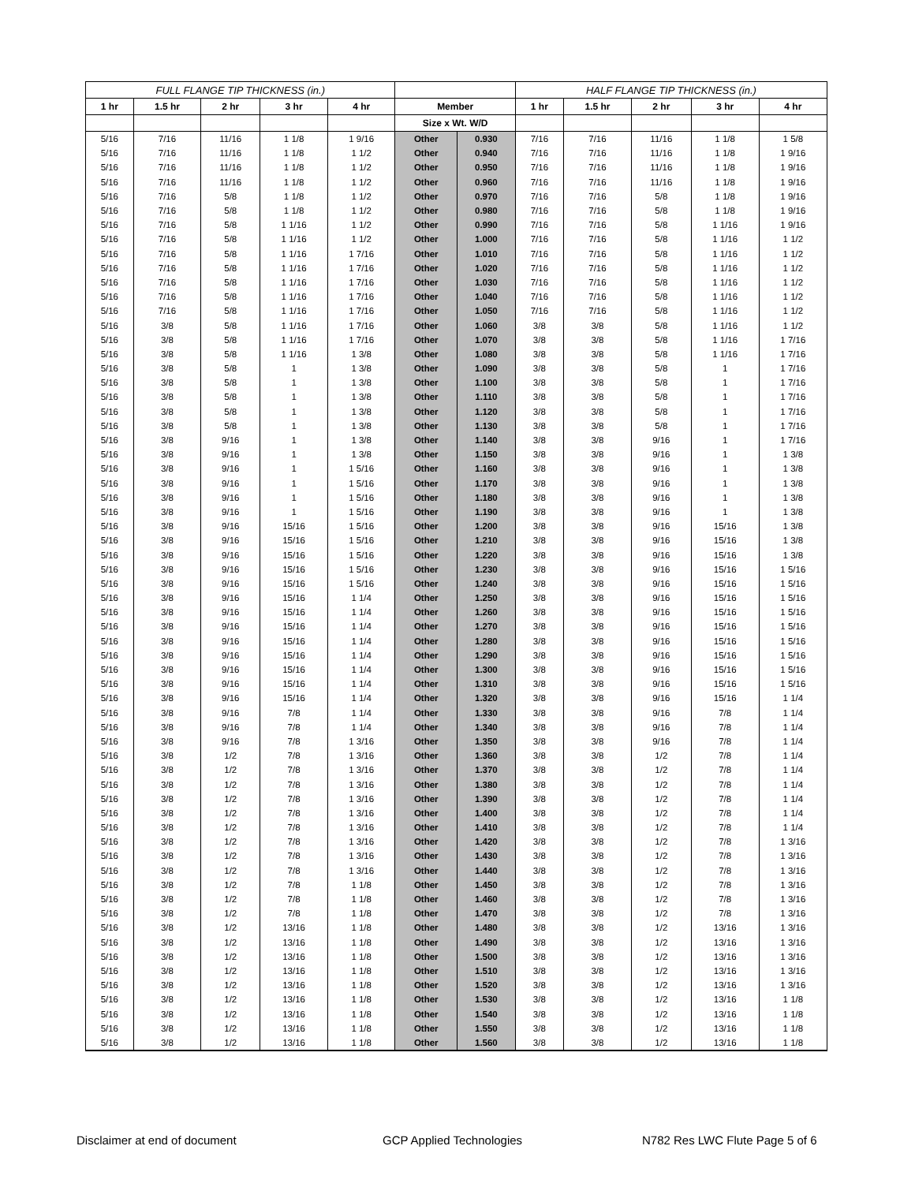| FULL FLANGE TIP THICKNESS (in.) | | | | | | | HALF FLANGE TIP THICKNESS (in.) | | | | |
| --- | --- | --- | --- | --- | --- | --- | --- | --- | --- | --- | --- |
| 1 hr | 1.5 hr | 2 hr | 3 hr | 4 hr | Member | | 1 hr | 1.5 hr | 2 hr | 3 hr | 4 hr |
| | | | | | Size x Wt. W/D | | | | | | |
| 5/16 | 7/16 | 11/16 | 1 1/8 | 1 9/16 | Other | 0.930 | 7/16 | 7/16 | 11/16 | 1 1/8 | 1 5/8 |
| 5/16 | 7/16 | 11/16 | 1 1/8 | 1 1/2 | Other | 0.940 | 7/16 | 7/16 | 11/16 | 1 1/8 | 1 9/16 |
| 5/16 | 7/16 | 11/16 | 1 1/8 | 1 1/2 | Other | 0.950 | 7/16 | 7/16 | 11/16 | 1 1/8 | 1 9/16 |
| 5/16 | 7/16 | 11/16 | 1 1/8 | 1 1/2 | Other | 0.960 | 7/16 | 7/16 | 11/16 | 1 1/8 | 1 9/16 |
| 5/16 | 7/16 | 5/8 | 1 1/8 | 1 1/2 | Other | 0.970 | 7/16 | 7/16 | 5/8 | 1 1/8 | 1 9/16 |
| 5/16 | 7/16 | 5/8 | 1 1/8 | 1 1/2 | Other | 0.980 | 7/16 | 7/16 | 5/8 | 1 1/8 | 1 9/16 |
| 5/16 | 7/16 | 5/8 | 1 1/16 | 1 1/2 | Other | 0.990 | 7/16 | 7/16 | 5/8 | 1 1/16 | 1 9/16 |
| 5/16 | 7/16 | 5/8 | 1 1/16 | 1 1/2 | Other | 1.000 | 7/16 | 7/16 | 5/8 | 1 1/16 | 1 1/2 |
| 5/16 | 7/16 | 5/8 | 1 1/16 | 1 7/16 | Other | 1.010 | 7/16 | 7/16 | 5/8 | 1 1/16 | 1 1/2 |
| 5/16 | 7/16 | 5/8 | 1 1/16 | 1 7/16 | Other | 1.020 | 7/16 | 7/16 | 5/8 | 1 1/16 | 1 1/2 |
| 5/16 | 7/16 | 5/8 | 1 1/16 | 1 7/16 | Other | 1.030 | 7/16 | 7/16 | 5/8 | 1 1/16 | 1 1/2 |
| 5/16 | 7/16 | 5/8 | 1 1/16 | 1 7/16 | Other | 1.040 | 7/16 | 7/16 | 5/8 | 1 1/16 | 1 1/2 |
| 5/16 | 7/16 | 5/8 | 1 1/16 | 1 7/16 | Other | 1.050 | 7/16 | 7/16 | 5/8 | 1 1/16 | 1 1/2 |
| 5/16 | 3/8 | 5/8 | 1 1/16 | 1 7/16 | Other | 1.060 | 3/8 | 3/8 | 5/8 | 1 1/16 | 1 1/2 |
| 5/16 | 3/8 | 5/8 | 1 1/16 | 1 7/16 | Other | 1.070 | 3/8 | 3/8 | 5/8 | 1 1/16 | 1 7/16 |
| 5/16 | 3/8 | 5/8 | 1 1/16 | 1 3/8 | Other | 1.080 | 3/8 | 3/8 | 5/8 | 1 1/16 | 1 7/16 |
| 5/16 | 3/8 | 5/8 | 1 | 1 3/8 | Other | 1.090 | 3/8 | 3/8 | 5/8 | 1 | 1 7/16 |
| 5/16 | 3/8 | 5/8 | 1 | 1 3/8 | Other | 1.100 | 3/8 | 3/8 | 5/8 | 1 | 1 7/16 |
| 5/16 | 3/8 | 5/8 | 1 | 1 3/8 | Other | 1.110 | 3/8 | 3/8 | 5/8 | 1 | 1 7/16 |
| 5/16 | 3/8 | 5/8 | 1 | 1 3/8 | Other | 1.120 | 3/8 | 3/8 | 5/8 | 1 | 1 7/16 |
| 5/16 | 3/8 | 5/8 | 1 | 1 3/8 | Other | 1.130 | 3/8 | 3/8 | 5/8 | 1 | 1 7/16 |
| 5/16 | 3/8 | 9/16 | 1 | 1 3/8 | Other | 1.140 | 3/8 | 3/8 | 9/16 | 1 | 1 7/16 |
| 5/16 | 3/8 | 9/16 | 1 | 1 3/8 | Other | 1.150 | 3/8 | 3/8 | 9/16 | 1 | 1 3/8 |
| 5/16 | 3/8 | 9/16 | 1 | 1 5/16 | Other | 1.160 | 3/8 | 3/8 | 9/16 | 1 | 1 3/8 |
| 5/16 | 3/8 | 9/16 | 1 | 1 5/16 | Other | 1.170 | 3/8 | 3/8 | 9/16 | 1 | 1 3/8 |
| 5/16 | 3/8 | 9/16 | 1 | 1 5/16 | Other | 1.180 | 3/8 | 3/8 | 9/16 | 1 | 1 3/8 |
| 5/16 | 3/8 | 9/16 | 1 | 1 5/16 | Other | 1.190 | 3/8 | 3/8 | 9/16 | 1 | 1 3/8 |
| 5/16 | 3/8 | 9/16 | 15/16 | 1 5/16 | Other | 1.200 | 3/8 | 3/8 | 9/16 | 15/16 | 1 3/8 |
| 5/16 | 3/8 | 9/16 | 15/16 | 1 5/16 | Other | 1.210 | 3/8 | 3/8 | 9/16 | 15/16 | 1 3/8 |
| 5/16 | 3/8 | 9/16 | 15/16 | 1 5/16 | Other | 1.220 | 3/8 | 3/8 | 9/16 | 15/16 | 1 3/8 |
| 5/16 | 3/8 | 9/16 | 15/16 | 1 5/16 | Other | 1.230 | 3/8 | 3/8 | 9/16 | 15/16 | 1 5/16 |
| 5/16 | 3/8 | 9/16 | 15/16 | 1 5/16 | Other | 1.240 | 3/8 | 3/8 | 9/16 | 15/16 | 1 5/16 |
| 5/16 | 3/8 | 9/16 | 15/16 | 1 1/4 | Other | 1.250 | 3/8 | 3/8 | 9/16 | 15/16 | 1 5/16 |
| 5/16 | 3/8 | 9/16 | 15/16 | 1 1/4 | Other | 1.260 | 3/8 | 3/8 | 9/16 | 15/16 | 1 5/16 |
| 5/16 | 3/8 | 9/16 | 15/16 | 1 1/4 | Other | 1.270 | 3/8 | 3/8 | 9/16 | 15/16 | 1 5/16 |
| 5/16 | 3/8 | 9/16 | 15/16 | 1 1/4 | Other | 1.280 | 3/8 | 3/8 | 9/16 | 15/16 | 1 5/16 |
| 5/16 | 3/8 | 9/16 | 15/16 | 1 1/4 | Other | 1.290 | 3/8 | 3/8 | 9/16 | 15/16 | 1 5/16 |
| 5/16 | 3/8 | 9/16 | 15/16 | 1 1/4 | Other | 1.300 | 3/8 | 3/8 | 9/16 | 15/16 | 1 5/16 |
| 5/16 | 3/8 | 9/16 | 15/16 | 1 1/4 | Other | 1.310 | 3/8 | 3/8 | 9/16 | 15/16 | 1 5/16 |
| 5/16 | 3/8 | 9/16 | 15/16 | 1 1/4 | Other | 1.320 | 3/8 | 3/8 | 9/16 | 15/16 | 1 1/4 |
| 5/16 | 3/8 | 9/16 | 7/8 | 1 1/4 | Other | 1.330 | 3/8 | 3/8 | 9/16 | 7/8 | 1 1/4 |
| 5/16 | 3/8 | 9/16 | 7/8 | 1 1/4 | Other | 1.340 | 3/8 | 3/8 | 9/16 | 7/8 | 1 1/4 |
| 5/16 | 3/8 | 9/16 | 7/8 | 1 3/16 | Other | 1.350 | 3/8 | 3/8 | 9/16 | 7/8 | 1 1/4 |
| 5/16 | 3/8 | 1/2 | 7/8 | 1 3/16 | Other | 1.360 | 3/8 | 3/8 | 1/2 | 7/8 | 1 1/4 |
| 5/16 | 3/8 | 1/2 | 7/8 | 1 3/16 | Other | 1.370 | 3/8 | 3/8 | 1/2 | 7/8 | 1 1/4 |
| 5/16 | 3/8 | 1/2 | 7/8 | 1 3/16 | Other | 1.380 | 3/8 | 3/8 | 1/2 | 7/8 | 1 1/4 |
| 5/16 | 3/8 | 1/2 | 7/8 | 1 3/16 | Other | 1.390 | 3/8 | 3/8 | 1/2 | 7/8 | 1 1/4 |
| 5/16 | 3/8 | 1/2 | 7/8 | 1 3/16 | Other | 1.400 | 3/8 | 3/8 | 1/2 | 7/8 | 1 1/4 |
| 5/16 | 3/8 | 1/2 | 7/8 | 1 3/16 | Other | 1.410 | 3/8 | 3/8 | 1/2 | 7/8 | 1 1/4 |
| 5/16 | 3/8 | 1/2 | 7/8 | 1 3/16 | Other | 1.420 | 3/8 | 3/8 | 1/2 | 7/8 | 1 3/16 |
| 5/16 | 3/8 | 1/2 | 7/8 | 1 3/16 | Other | 1.430 | 3/8 | 3/8 | 1/2 | 7/8 | 1 3/16 |
| 5/16 | 3/8 | 1/2 | 7/8 | 1 3/16 | Other | 1.440 | 3/8 | 3/8 | 1/2 | 7/8 | 1 3/16 |
| 5/16 | 3/8 | 1/2 | 7/8 | 1 1/8 | Other | 1.450 | 3/8 | 3/8 | 1/2 | 7/8 | 1 3/16 |
| 5/16 | 3/8 | 1/2 | 7/8 | 1 1/8 | Other | 1.460 | 3/8 | 3/8 | 1/2 | 7/8 | 1 3/16 |
| 5/16 | 3/8 | 1/2 | 7/8 | 1 1/8 | Other | 1.470 | 3/8 | 3/8 | 1/2 | 7/8 | 1 3/16 |
| 5/16 | 3/8 | 1/2 | 13/16 | 1 1/8 | Other | 1.480 | 3/8 | 3/8 | 1/2 | 13/16 | 1 3/16 |
| 5/16 | 3/8 | 1/2 | 13/16 | 1 1/8 | Other | 1.490 | 3/8 | 3/8 | 1/2 | 13/16 | 1 3/16 |
| 5/16 | 3/8 | 1/2 | 13/16 | 1 1/8 | Other | 1.500 | 3/8 | 3/8 | 1/2 | 13/16 | 1 3/16 |
| 5/16 | 3/8 | 1/2 | 13/16 | 1 1/8 | Other | 1.510 | 3/8 | 3/8 | 1/2 | 13/16 | 1 3/16 |
| 5/16 | 3/8 | 1/2 | 13/16 | 1 1/8 | Other | 1.520 | 3/8 | 3/8 | 1/2 | 13/16 | 1 3/16 |
| 5/16 | 3/8 | 1/2 | 13/16 | 1 1/8 | Other | 1.530 | 3/8 | 3/8 | 1/2 | 13/16 | 1 1/8 |
| 5/16 | 3/8 | 1/2 | 13/16 | 1 1/8 | Other | 1.540 | 3/8 | 3/8 | 1/2 | 13/16 | 1 1/8 |
| 5/16 | 3/8 | 1/2 | 13/16 | 1 1/8 | Other | 1.550 | 3/8 | 3/8 | 1/2 | 13/16 | 1 1/8 |
| 5/16 | 3/8 | 1/2 | 13/16 | 1 1/8 | Other | 1.560 | 3/8 | 3/8 | 1/2 | 13/16 | 1 1/8 |
Disclaimer at end of document GCP Applied Technologies N782 Res LWC Flute Page 5 of 6